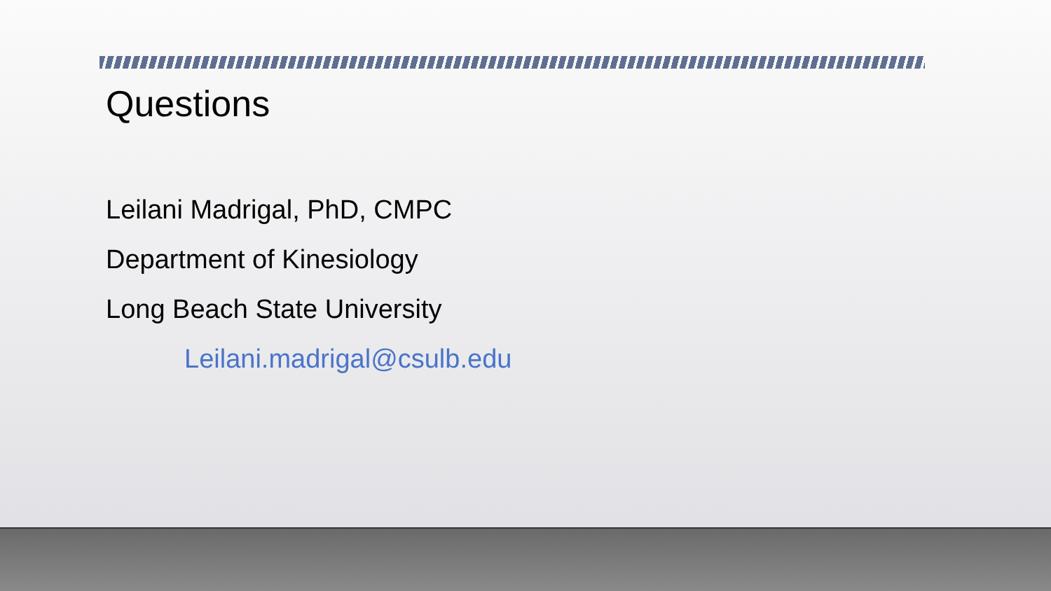Questions
Leilani Madrigal, PhD, CMPC
Department of Kinesiology
Long Beach State University
Leilani.madrigal@csulb.edu